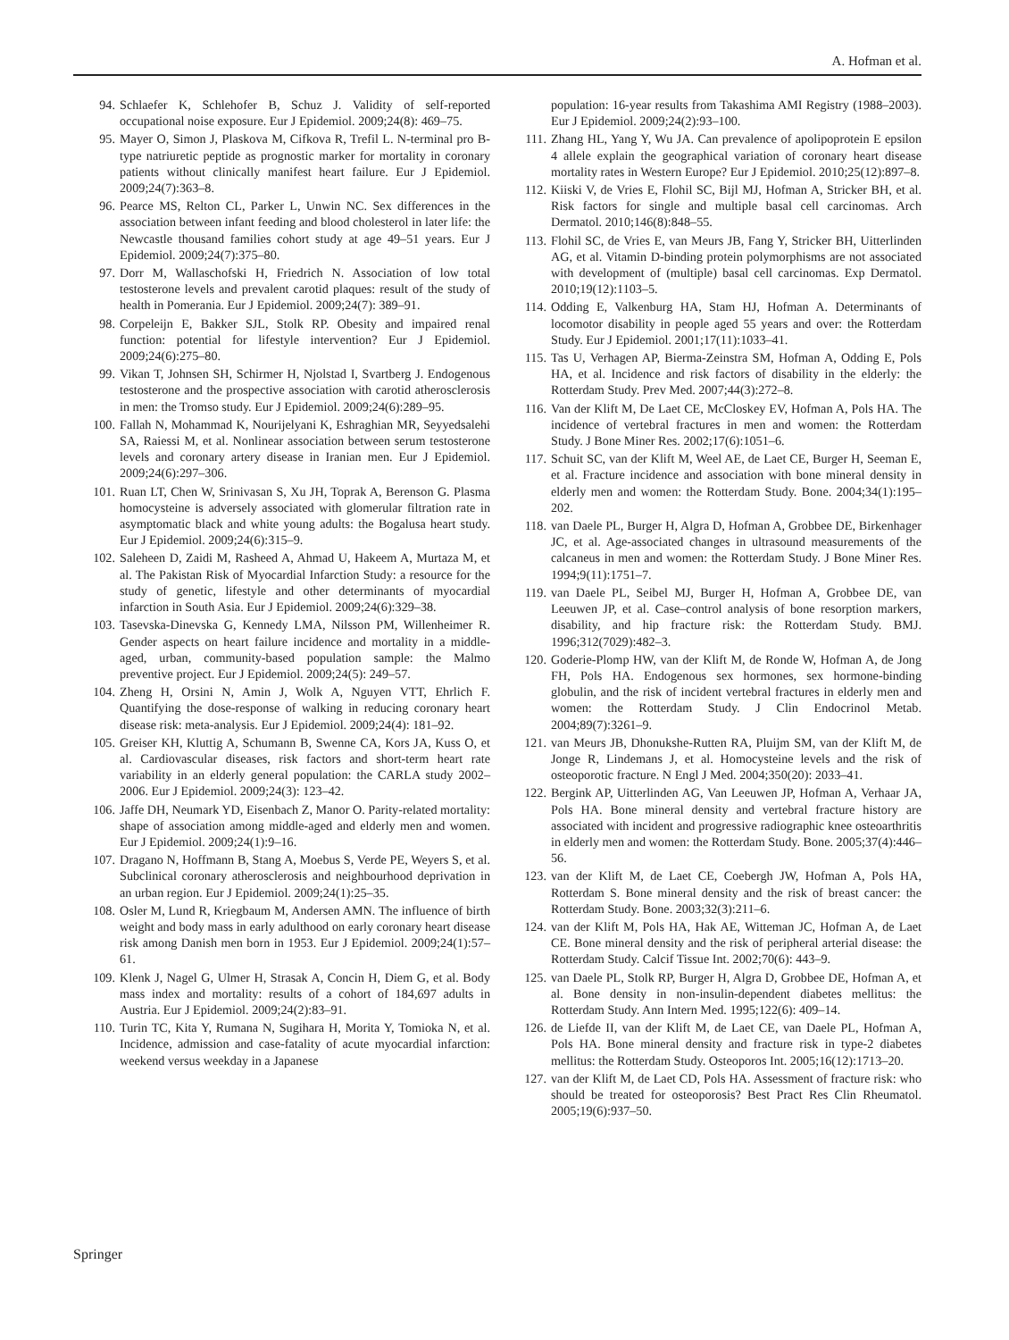A. Hofman et al.
94. Schlaefer K, Schlehofer B, Schuz J. Validity of self-reported occupational noise exposure. Eur J Epidemiol. 2009;24(8): 469–75.
95. Mayer O, Simon J, Plaskova M, Cifkova R, Trefil L. N-terminal pro B-type natriuretic peptide as prognostic marker for mortality in coronary patients without clinically manifest heart failure. Eur J Epidemiol. 2009;24(7):363–8.
96. Pearce MS, Relton CL, Parker L, Unwin NC. Sex differences in the association between infant feeding and blood cholesterol in later life: the Newcastle thousand families cohort study at age 49–51 years. Eur J Epidemiol. 2009;24(7):375–80.
97. Dorr M, Wallaschofski H, Friedrich N. Association of low total testosterone levels and prevalent carotid plaques: result of the study of health in Pomerania. Eur J Epidemiol. 2009;24(7): 389–91.
98. Corpeleijn E, Bakker SJL, Stolk RP. Obesity and impaired renal function: potential for lifestyle intervention? Eur J Epidemiol. 2009;24(6):275–80.
99. Vikan T, Johnsen SH, Schirmer H, Njolstad I, Svartberg J. Endogenous testosterone and the prospective association with carotid atherosclerosis in men: the Tromso study. Eur J Epidemiol. 2009;24(6):289–95.
100. Fallah N, Mohammad K, Nourijelyani K, Eshraghian MR, Seyyedsalehi SA, Raiessi M, et al. Nonlinear association between serum testosterone levels and coronary artery disease in Iranian men. Eur J Epidemiol. 2009;24(6):297–306.
101. Ruan LT, Chen W, Srinivasan S, Xu JH, Toprak A, Berenson G. Plasma homocysteine is adversely associated with glomerular filtration rate in asymptomatic black and white young adults: the Bogalusa heart study. Eur J Epidemiol. 2009;24(6):315–9.
102. Saleheen D, Zaidi M, Rasheed A, Ahmad U, Hakeem A, Murtaza M, et al. The Pakistan Risk of Myocardial Infarction Study: a resource for the study of genetic, lifestyle and other determinants of myocardial infarction in South Asia. Eur J Epidemiol. 2009;24(6):329–38.
103. Tasevska-Dinevska G, Kennedy LMA, Nilsson PM, Willenheimer R. Gender aspects on heart failure incidence and mortality in a middle-aged, urban, community-based population sample: the Malmo preventive project. Eur J Epidemiol. 2009;24(5): 249–57.
104. Zheng H, Orsini N, Amin J, Wolk A, Nguyen VTT, Ehrlich F. Quantifying the dose-response of walking in reducing coronary heart disease risk: meta-analysis. Eur J Epidemiol. 2009;24(4): 181–92.
105. Greiser KH, Kluttig A, Schumann B, Swenne CA, Kors JA, Kuss O, et al. Cardiovascular diseases, risk factors and short-term heart rate variability in an elderly general population: the CARLA study 2002–2006. Eur J Epidemiol. 2009;24(3): 123–42.
106. Jaffe DH, Neumark YD, Eisenbach Z, Manor O. Parity-related mortality: shape of association among middle-aged and elderly men and women. Eur J Epidemiol. 2009;24(1):9–16.
107. Dragano N, Hoffmann B, Stang A, Moebus S, Verde PE, Weyers S, et al. Subclinical coronary atherosclerosis and neighbourhood deprivation in an urban region. Eur J Epidemiol. 2009;24(1):25–35.
108. Osler M, Lund R, Kriegbaum M, Andersen AMN. The influence of birth weight and body mass in early adulthood on early coronary heart disease risk among Danish men born in 1953. Eur J Epidemiol. 2009;24(1):57–61.
109. Klenk J, Nagel G, Ulmer H, Strasak A, Concin H, Diem G, et al. Body mass index and mortality: results of a cohort of 184,697 adults in Austria. Eur J Epidemiol. 2009;24(2):83–91.
110. Turin TC, Kita Y, Rumana N, Sugihara H, Morita Y, Tomioka N, et al. Incidence, admission and case-fatality of acute myocardial infarction: weekend versus weekday in a Japanese
population: 16-year results from Takashima AMI Registry (1988–2003). Eur J Epidemiol. 2009;24(2):93–100.
111. Zhang HL, Yang Y, Wu JA. Can prevalence of apolipoprotein E epsilon 4 allele explain the geographical variation of coronary heart disease mortality rates in Western Europe? Eur J Epidemiol. 2010;25(12):897–8.
112. Kiiski V, de Vries E, Flohil SC, Bijl MJ, Hofman A, Stricker BH, et al. Risk factors for single and multiple basal cell carcinomas. Arch Dermatol. 2010;146(8):848–55.
113. Flohil SC, de Vries E, van Meurs JB, Fang Y, Stricker BH, Uitterlinden AG, et al. Vitamin D-binding protein polymorphisms are not associated with development of (multiple) basal cell carcinomas. Exp Dermatol. 2010;19(12):1103–5.
114. Odding E, Valkenburg HA, Stam HJ, Hofman A. Determinants of locomotor disability in people aged 55 years and over: the Rotterdam Study. Eur J Epidemiol. 2001;17(11):1033–41.
115. Tas U, Verhagen AP, Bierma-Zeinstra SM, Hofman A, Odding E, Pols HA, et al. Incidence and risk factors of disability in the elderly: the Rotterdam Study. Prev Med. 2007;44(3):272–8.
116. Van der Klift M, De Laet CE, McCloskey EV, Hofman A, Pols HA. The incidence of vertebral fractures in men and women: the Rotterdam Study. J Bone Miner Res. 2002;17(6):1051–6.
117. Schuit SC, van der Klift M, Weel AE, de Laet CE, Burger H, Seeman E, et al. Fracture incidence and association with bone mineral density in elderly men and women: the Rotterdam Study. Bone. 2004;34(1):195–202.
118. van Daele PL, Burger H, Algra D, Hofman A, Grobbee DE, Birkenhager JC, et al. Age-associated changes in ultrasound measurements of the calcaneus in men and women: the Rotterdam Study. J Bone Miner Res. 1994;9(11):1751–7.
119. van Daele PL, Seibel MJ, Burger H, Hofman A, Grobbee DE, van Leeuwen JP, et al. Case–control analysis of bone resorption markers, disability, and hip fracture risk: the Rotterdam Study. BMJ. 1996;312(7029):482–3.
120. Goderie-Plomp HW, van der Klift M, de Ronde W, Hofman A, de Jong FH, Pols HA. Endogenous sex hormones, sex hormone-binding globulin, and the risk of incident vertebral fractures in elderly men and women: the Rotterdam Study. J Clin Endocrinol Metab. 2004;89(7):3261–9.
121. van Meurs JB, Dhonukshe-Rutten RA, Pluijm SM, van der Klift M, de Jonge R, Lindemans J, et al. Homocysteine levels and the risk of osteoporotic fracture. N Engl J Med. 2004;350(20): 2033–41.
122. Bergink AP, Uitterlinden AG, Van Leeuwen JP, Hofman A, Verhaar JA, Pols HA. Bone mineral density and vertebral fracture history are associated with incident and progressive radiographic knee osteoarthritis in elderly men and women: the Rotterdam Study. Bone. 2005;37(4):446–56.
123. van der Klift M, de Laet CE, Coebergh JW, Hofman A, Pols HA, Rotterdam S. Bone mineral density and the risk of breast cancer: the Rotterdam Study. Bone. 2003;32(3):211–6.
124. van der Klift M, Pols HA, Hak AE, Witteman JC, Hofman A, de Laet CE. Bone mineral density and the risk of peripheral arterial disease: the Rotterdam Study. Calcif Tissue Int. 2002;70(6): 443–9.
125. van Daele PL, Stolk RP, Burger H, Algra D, Grobbee DE, Hofman A, et al. Bone density in non-insulin-dependent diabetes mellitus: the Rotterdam Study. Ann Intern Med. 1995;122(6): 409–14.
126. de Liefde II, van der Klift M, de Laet CE, van Daele PL, Hofman A, Pols HA. Bone mineral density and fracture risk in type-2 diabetes mellitus: the Rotterdam Study. Osteoporos Int. 2005;16(12):1713–20.
127. van der Klift M, de Laet CD, Pols HA. Assessment of fracture risk: who should be treated for osteoporosis? Best Pract Res Clin Rheumatol. 2005;19(6):937–50.
Springer